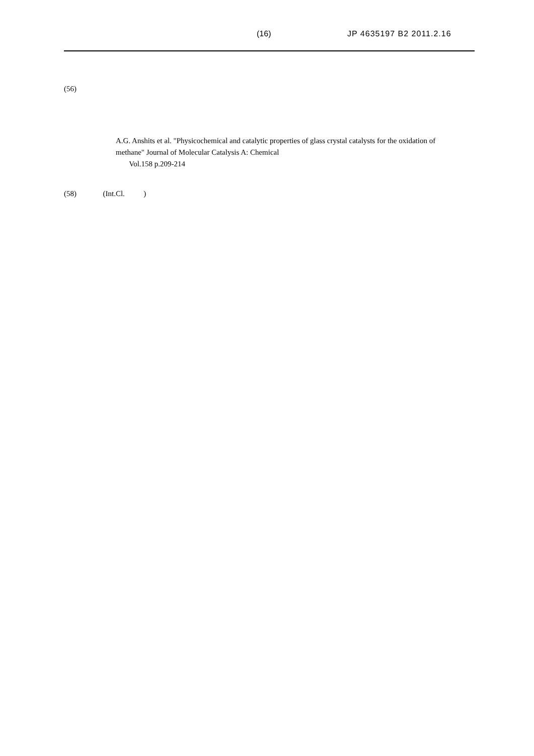(16) JP 4635197 B2 2011.2.16
(56)
A.G. Anshits et al. "Physicochemical and catalytic properties of glass crystal catalysts for the oxidation of methane" Journal of Molecular Catalysis A: Chemical
Vol.158 p.209-214
(58) (Int.Cl. )